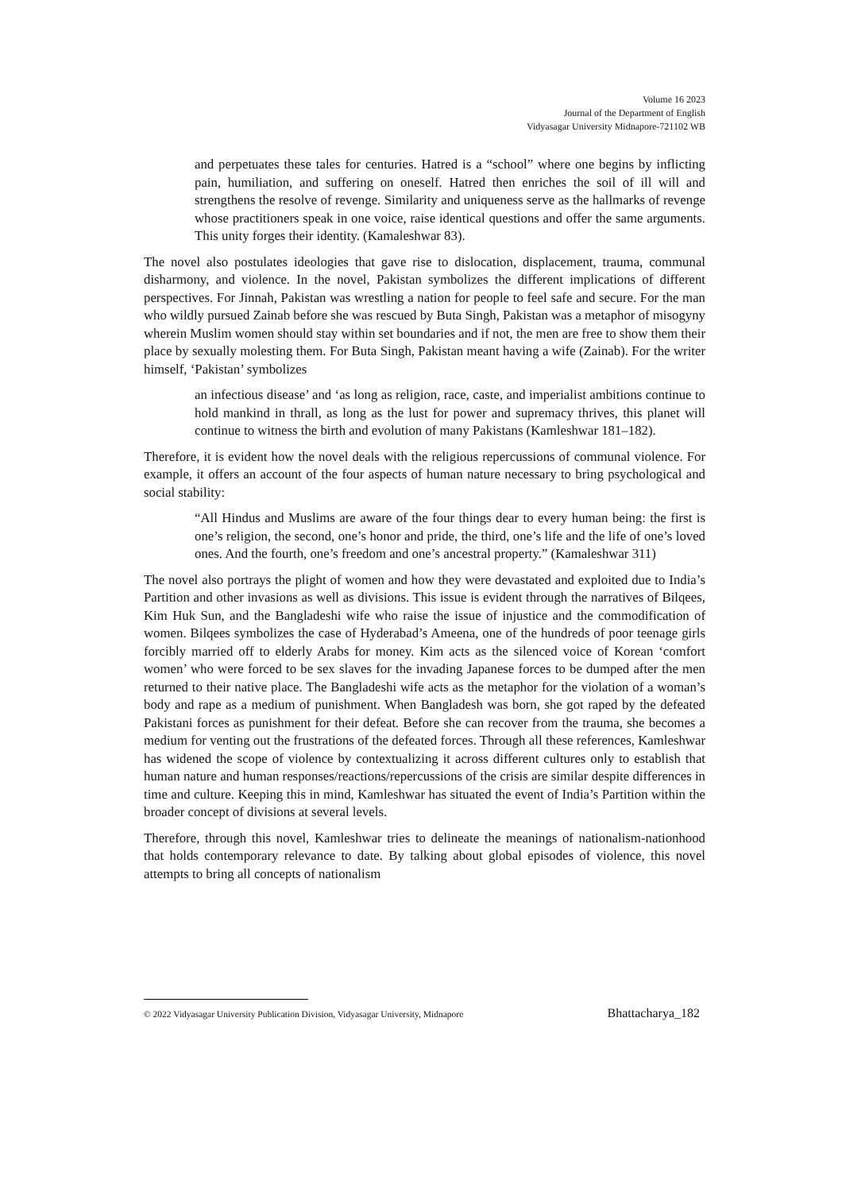Volume 16 2023
Journal of the Department of English
Vidyasagar University Midnapore-721102 WB
and perpetuates these tales for centuries. Hatred is a “school” where one begins by inflicting pain, humiliation, and suffering on oneself. Hatred then enriches the soil of ill will and strengthens the resolve of revenge. Similarity and uniqueness serve as the hallmarks of revenge whose practitioners speak in one voice, raise identical questions and offer the same arguments. This unity forges their identity. (Kamaleshwar 83).
The novel also postulates ideologies that gave rise to dislocation, displacement, trauma, communal disharmony, and violence. In the novel, Pakistan symbolizes the different implications of different perspectives. For Jinnah, Pakistan was wrestling a nation for people to feel safe and secure. For the man who wildly pursued Zainab before she was rescued by Buta Singh, Pakistan was a metaphor of misogyny wherein Muslim women should stay within set boundaries and if not, the men are free to show them their place by sexually molesting them. For Buta Singh, Pakistan meant having a wife (Zainab). For the writer himself, ‘Pakistan’ symbolizes
an infectious disease’ and ‘as long as religion, race, caste, and imperialist ambitions continue to hold mankind in thrall, as long as the lust for power and supremacy thrives, this planet will continue to witness the birth and evolution of many Pakistans (Kamleshwar 181–182).
Therefore, it is evident how the novel deals with the religious repercussions of communal violence. For example, it offers an account of the four aspects of human nature necessary to bring psychological and social stability:
“All Hindus and Muslims are aware of the four things dear to every human being: the first is one’s religion, the second, one’s honor and pride, the third, one’s life and the life of one’s loved ones. And the fourth, one’s freedom and one’s ancestral property.” (Kamaleshwar 311)
The novel also portrays the plight of women and how they were devastated and exploited due to India’s Partition and other invasions as well as divisions. This issue is evident through the narratives of Bilqees, Kim Huk Sun, and the Bangladeshi wife who raise the issue of injustice and the commodification of women. Bilqees symbolizes the case of Hyderabad’s Ameena, one of the hundreds of poor teenage girls forcibly married off to elderly Arabs for money. Kim acts as the silenced voice of Korean ‘comfort women’ who were forced to be sex slaves for the invading Japanese forces to be dumped after the men returned to their native place. The Bangladeshi wife acts as the metaphor for the violation of a woman’s body and rape as a medium of punishment. When Bangladesh was born, she got raped by the defeated Pakistani forces as punishment for their defeat. Before she can recover from the trauma, she becomes a medium for venting out the frustrations of the defeated forces. Through all these references, Kamleshwar has widened the scope of violence by contextualizing it across different cultures only to establish that human nature and human responses/reactions/repercussions of the crisis are similar despite differences in time and culture. Keeping this in mind, Kamleshwar has situated the event of India’s Partition within the broader concept of divisions at several levels.
Therefore, through this novel, Kamleshwar tries to delineate the meanings of nationalism-nationhood that holds contemporary relevance to date. By talking about global episodes of violence, this novel attempts to bring all concepts of nationalism
© 2022 Vidyasagar University Publication Division, Vidyasagar University, Midnapore Bhattacharya_182